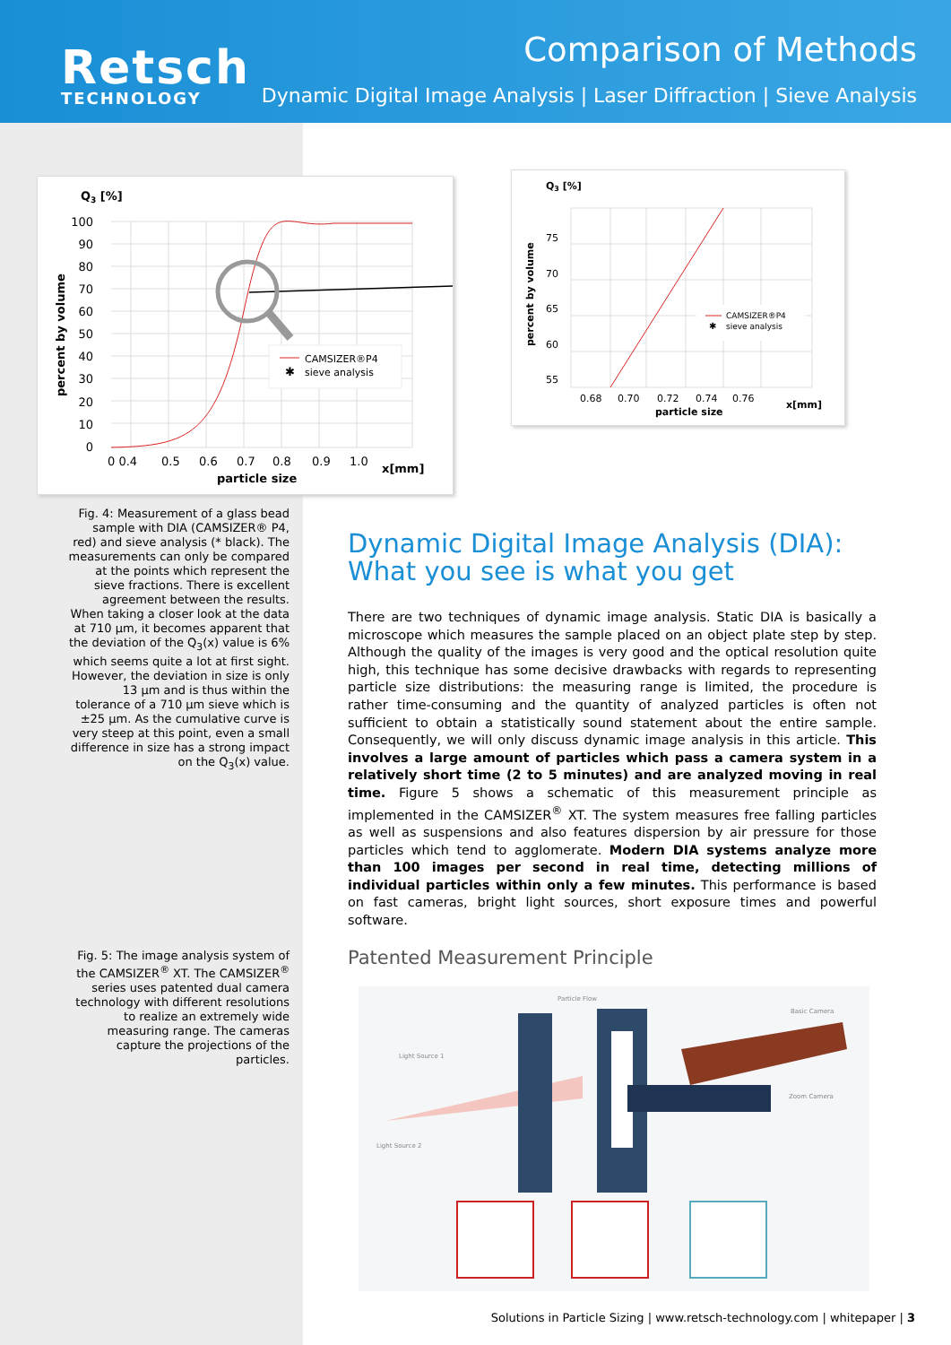Retsch
TECHNOLOGY
Comparison of Methods
Dynamic Digital Image Analysis | Laser Diffraction | Sieve Analysis
Q3 [%]
100
90
80
70
60
50
40
30
20
10
0
0 0.4
0.5
0.6
0.7
0.8
0.9
1.0
x[mm]
particle size
percent by volume
CAMSIZER®P4
✱
sieve analysis
Q3 [%]
75
70
65
60
55
0.68
0.70
0.72
0.74
0.76
x[mm]
particle size
percent by volume
CAMSIZER®P4
✱
sieve analysis
Fig. 4: Measurement of a glass bead sample with DIA (CAMSIZER® P4, red) and sieve analysis (* black). The measurements can only be compared at the points which represent the sieve fractions. There is excellent agreement between the results. When taking a closer look at the data at 710 µm, it becomes apparent that the deviation of the Q<sub>3</sub>(x) value is 6% which seems quite a lot at first sight. However, the deviation in size is only 13 µm and is thus within the tolerance of a 710 µm sieve which is ±25 µm. As the cumulative curve is very steep at this point, even a small difference in size has a strong impact on the Q<sub>3</sub>(x) value.
Dynamic Digital Image Analysis (DIA):
What you see is what you get
There are two techniques of dynamic image analysis. Static DIA is basically a microscope which measures the sample placed on an object plate step by step. Although the quality of the images is very good and the optical resolution quite high, this technique has some decisive drawbacks with regards to representing particle size distributions: the measuring range is limited, the procedure is rather time-consuming and the quantity of analyzed particles is often not sufficient to obtain a statistically sound statement about the entire sample. Consequently, we will only discuss dynamic image analysis in this article. This involves a large amount of particles which pass a camera system in a relatively short time (2 to 5 minutes) and are analyzed moving in real time. Figure 5 shows a schematic of this measurement principle as implemented in the CAMSIZER<sup>®</sup> XT. The system measures free falling particles as well as suspensions and also features dispersion by air pressure for those particles which tend to agglomerate. Modern DIA systems analyze more than 100 images per second in real time, detecting millions of individual particles within only a few minutes. This performance is based on fast cameras, bright light sources, short exposure times and powerful software.
Fig. 5: The image analysis system of the CAMSIZER<sup>®</sup> XT. The CAMSIZER<sup>®</sup> series uses patented dual camera technology with different resolutions to realize an extremely wide measuring range. The cameras capture the projections of the particles.
Patented Measurement Principle
Particle Flow
Basic Camera
Zoom Camera
Light Source 1
Light Source 2
Solutions in Particle Sizing | www.retsch-technology.com | whitepaper | 3